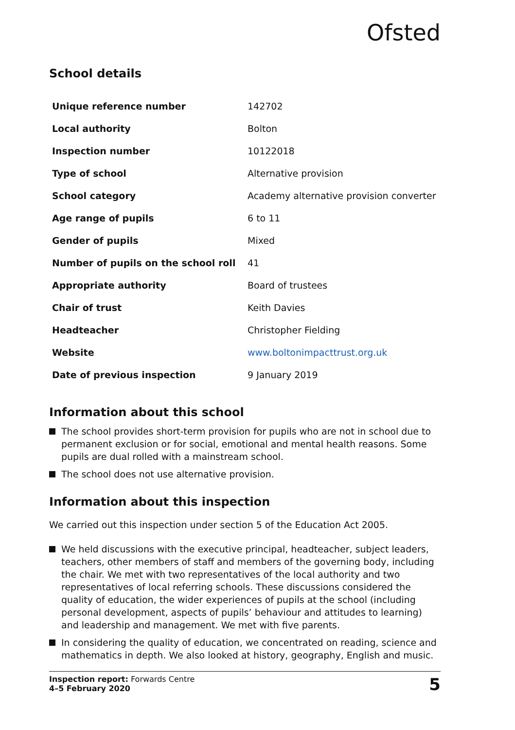Ofsted
School details
| Unique reference number | 142702 |
| Local authority | Bolton |
| Inspection number | 10122018 |
| Type of school | Alternative provision |
| School category | Academy alternative provision converter |
| Age range of pupils | 6 to 11 |
| Gender of pupils | Mixed |
| Number of pupils on the school roll | 41 |
| Appropriate authority | Board of trustees |
| Chair of trust | Keith Davies |
| Headteacher | Christopher Fielding |
| Website | www.boltonimpacttrust.org.uk |
| Date of previous inspection | 9 January 2019 |
Information about this school
The school provides short-term provision for pupils who are not in school due to permanent exclusion or for social, emotional and mental health reasons. Some pupils are dual rolled with a mainstream school.
The school does not use alternative provision.
Information about this inspection
We carried out this inspection under section 5 of the Education Act 2005.
We held discussions with the executive principal, headteacher, subject leaders, teachers, other members of staff and members of the governing body, including the chair. We met with two representatives of the local authority and two representatives of local referring schools. These discussions considered the quality of education, the wider experiences of pupils at the school (including personal development, aspects of pupils’ behaviour and attitudes to learning) and leadership and management. We met with five parents.
In considering the quality of education, we concentrated on reading, science and mathematics in depth. We also looked at history, geography, English and music.
Inspection report: Forwards Centre
4–5 February 2020
5